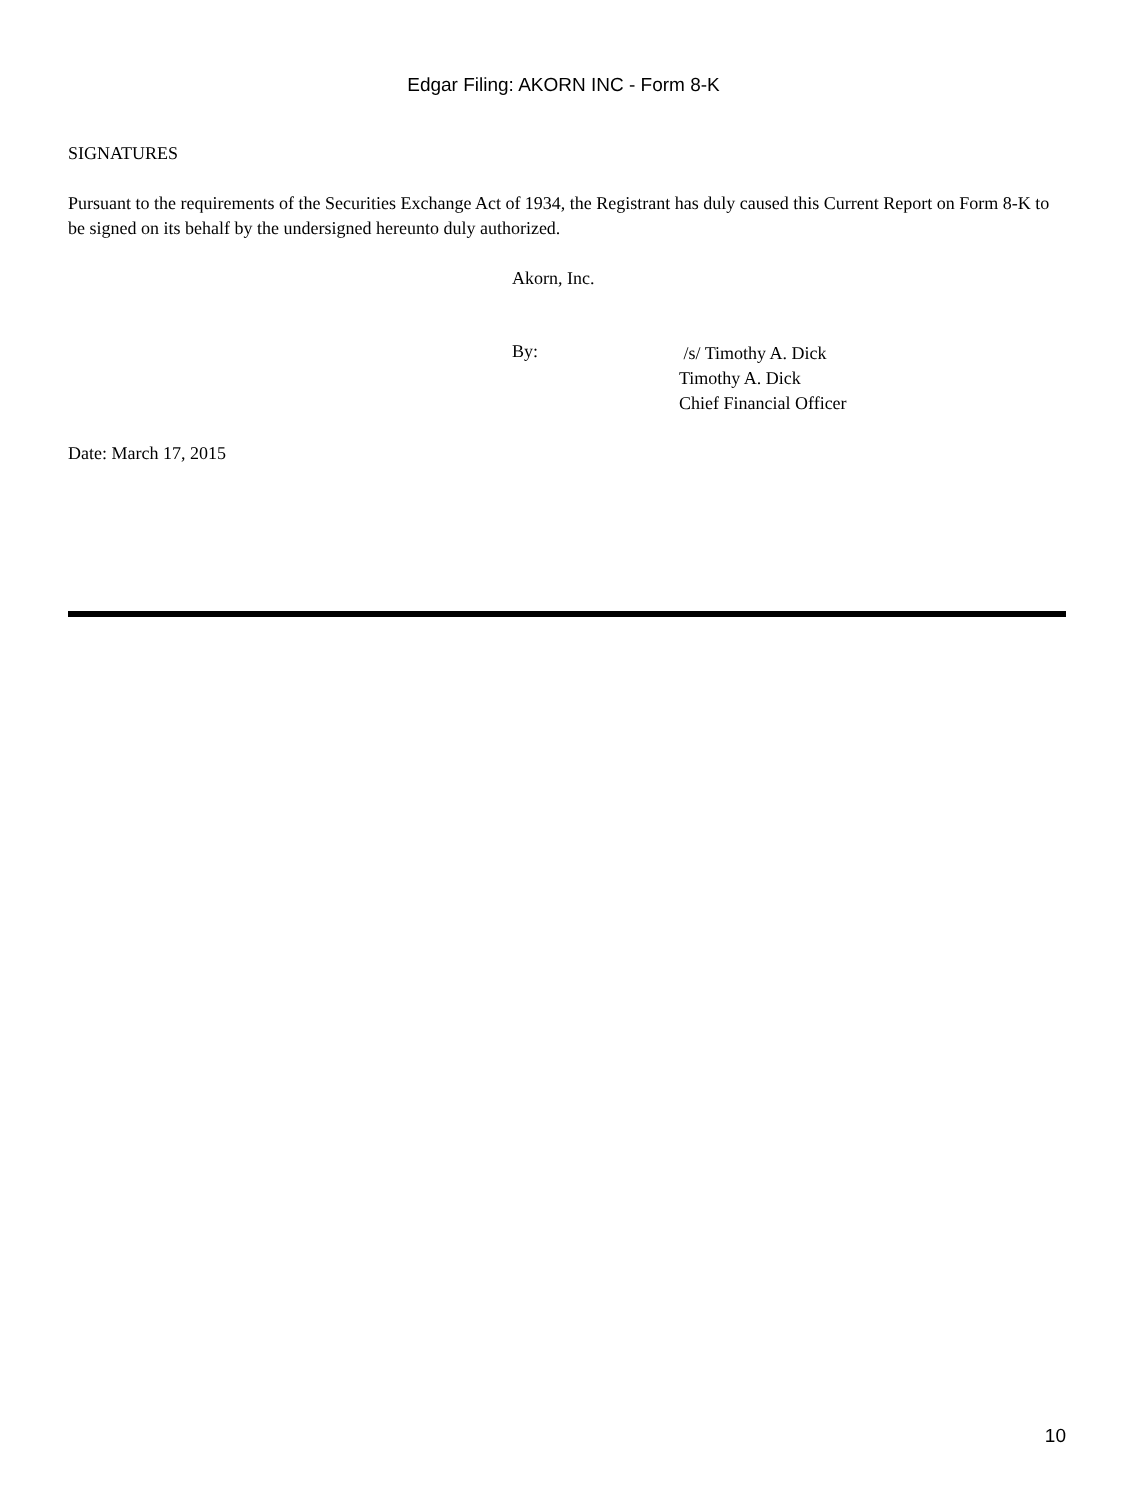Edgar Filing: AKORN INC - Form 8-K
SIGNATURES
Pursuant to the requirements of the Securities Exchange Act of 1934, the Registrant has duly caused this Current Report on Form 8-K to be signed on its behalf by the undersigned hereunto duly authorized.
Akorn, Inc.
By:
/s/ Timothy A. Dick
Timothy A. Dick
Chief Financial Officer
Date: March 17, 2015
10